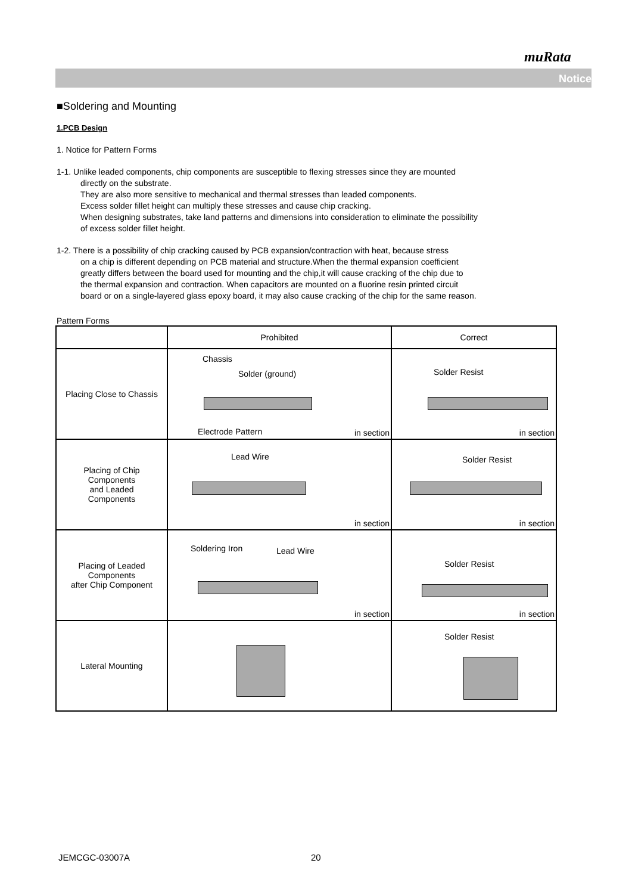muRata
Notice
■Soldering and Mounting
1.PCB Design
1. Notice for Pattern Forms
1-1. Unlike leaded components, chip components are susceptible to flexing stresses since they are mounted
directly on the substrate.
They are also more sensitive to mechanical and thermal stresses than leaded components.
Excess solder fillet height can multiply these stresses and cause chip cracking.
When designing substrates, take land patterns and dimensions into consideration to eliminate the possibility
of excess solder fillet height.
1-2. There is a possibility of chip cracking caused by PCB expansion/contraction with heat, because stress
on a chip is different depending on PCB material and structure.When the thermal expansion coefficient
greatly differs between the board used for mounting and the chip,it will cause cracking of the chip due to
the thermal expansion and contraction. When capacitors are mounted on a fluorine resin printed circuit
board or on a single-layered glass epoxy board, it may also cause cracking of the chip for the same reason.
Pattern Forms
| | Prohibited | Correct |
| --- | --- | --- |
| Placing Close to Chassis | Chassis Solder (ground) Electrode Pattern in section | Solder Resist in section |
| Placing of Chip Components and Leaded Components | Lead Wire in section | Solder Resist in section |
| Placing of Leaded Components after Chip Component | Soldering Iron Lead Wire in section | Solder Resist in section |
| Lateral Mounting | | Solder Resist |
JEMCGC-03007A 20